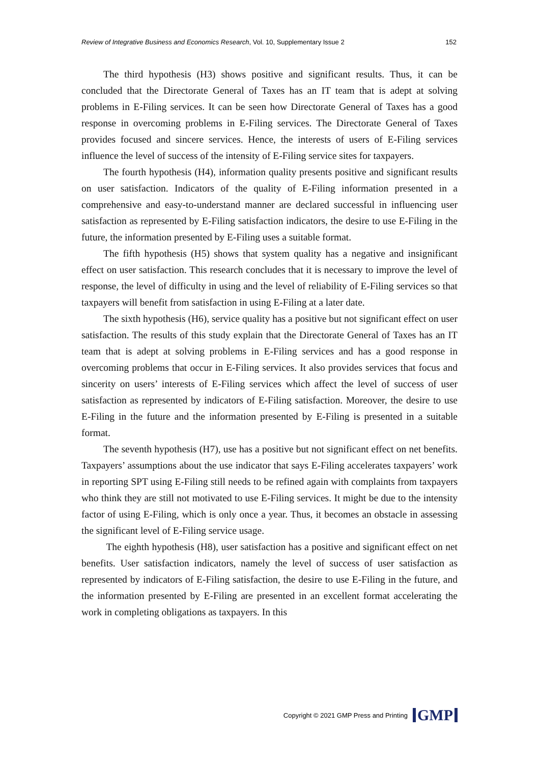Review of Integrative Business and Economics Research, Vol. 10, Supplementary Issue 2 152
The third hypothesis (H3) shows positive and significant results. Thus, it can be concluded that the Directorate General of Taxes has an IT team that is adept at solving problems in E-Filing services. It can be seen how Directorate General of Taxes has a good response in overcoming problems in E-Filing services. The Directorate General of Taxes provides focused and sincere services. Hence, the interests of users of E-Filing services influence the level of success of the intensity of E-Filing service sites for taxpayers.
The fourth hypothesis (H4), information quality presents positive and significant results on user satisfaction. Indicators of the quality of E-Filing information presented in a comprehensive and easy-to-understand manner are declared successful in influencing user satisfaction as represented by E-Filing satisfaction indicators, the desire to use E-Filing in the future, the information presented by E-Filing uses a suitable format.
The fifth hypothesis (H5) shows that system quality has a negative and insignificant effect on user satisfaction. This research concludes that it is necessary to improve the level of response, the level of difficulty in using and the level of reliability of E-Filing services so that taxpayers will benefit from satisfaction in using E-Filing at a later date.
The sixth hypothesis (H6), service quality has a positive but not significant effect on user satisfaction. The results of this study explain that the Directorate General of Taxes has an IT team that is adept at solving problems in E-Filing services and has a good response in overcoming problems that occur in E-Filing services. It also provides services that focus and sincerity on users’ interests of E-Filing services which affect the level of success of user satisfaction as represented by indicators of E-Filing satisfaction. Moreover, the desire to use E-Filing in the future and the information presented by E-Filing is presented in a suitable format.
The seventh hypothesis (H7), use has a positive but not significant effect on net benefits. Taxpayers’ assumptions about the use indicator that says E-Filing accelerates taxpayers’ work in reporting SPT using E-Filing still needs to be refined again with complaints from taxpayers who think they are still not motivated to use E-Filing services. It might be due to the intensity factor of using E-Filing, which is only once a year. Thus, it becomes an obstacle in assessing the significant level of E-Filing service usage.
The eighth hypothesis (H8), user satisfaction has a positive and significant effect on net benefits. User satisfaction indicators, namely the level of success of user satisfaction as represented by indicators of E-Filing satisfaction, the desire to use E-Filing in the future, and the information presented by E-Filing are presented in an excellent format accelerating the work in completing obligations as taxpayers. In this
Copyright © 2021 GMP Press and Printing GMP